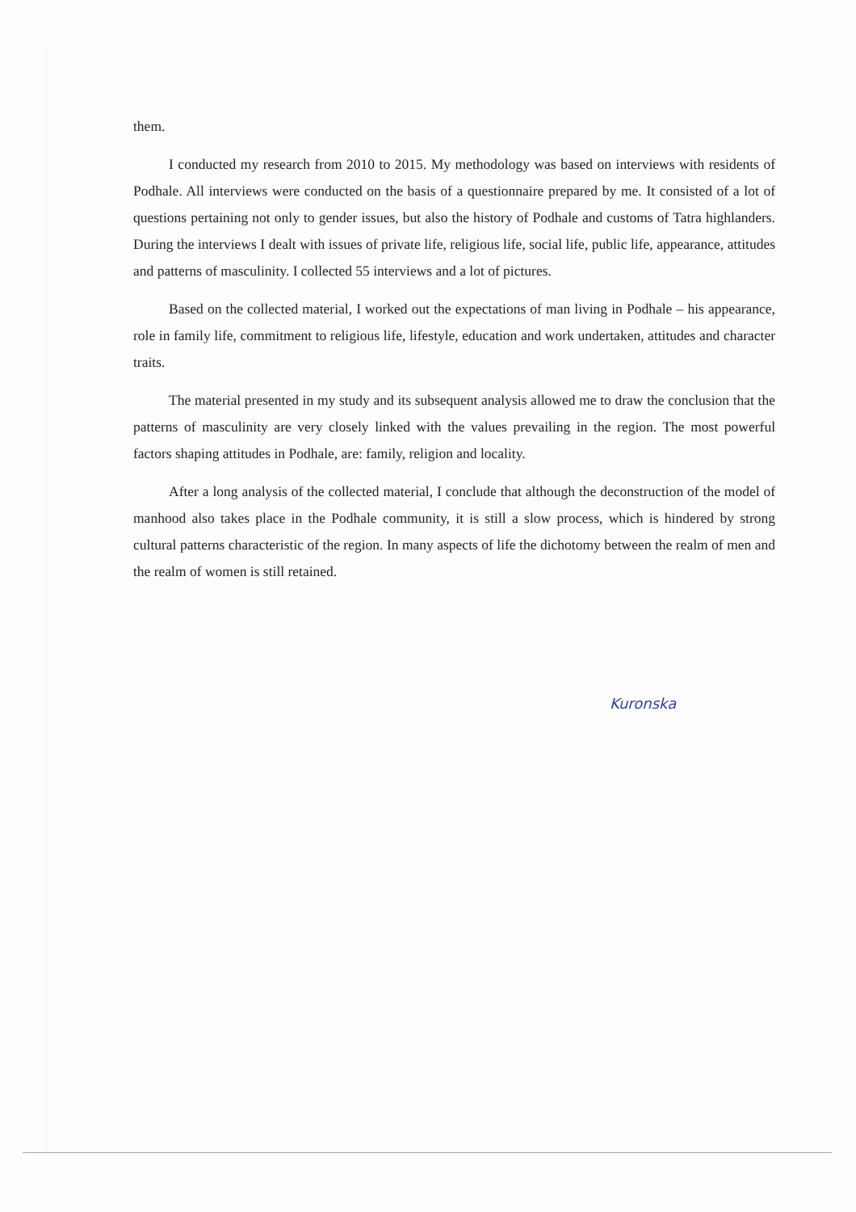them.
I conducted my research from 2010 to 2015. My methodology was based on interviews with residents of Podhale. All interviews were conducted on the basis of a questionnaire prepared by me. It consisted of a lot of questions pertaining not only to gender issues, but also the history of Podhale and customs of Tatra highlanders. During the interviews I dealt with issues of private life, religious life, social life, public life, appearance, attitudes and patterns of masculinity. I collected 55 interviews and a lot of pictures.
Based on the collected material, I worked out the expectations of man living in Podhale – his appearance, role in family life, commitment to religious life, lifestyle, education and work undertaken, attitudes and character traits.
The material presented in my study and its subsequent analysis allowed me to draw the conclusion that the patterns of masculinity are very closely linked with the values prevailing in the region. The most powerful factors shaping attitudes in Podhale, are: family, religion and locality.
After a long analysis of the collected material, I conclude that although the deconstruction of the model of manhood also takes place in the Podhale community, it is still a slow process, which is hindered by strong cultural patterns characteristic of the region. In many aspects of life the dichotomy between the realm of men and the realm of women is still retained.
Kuronska